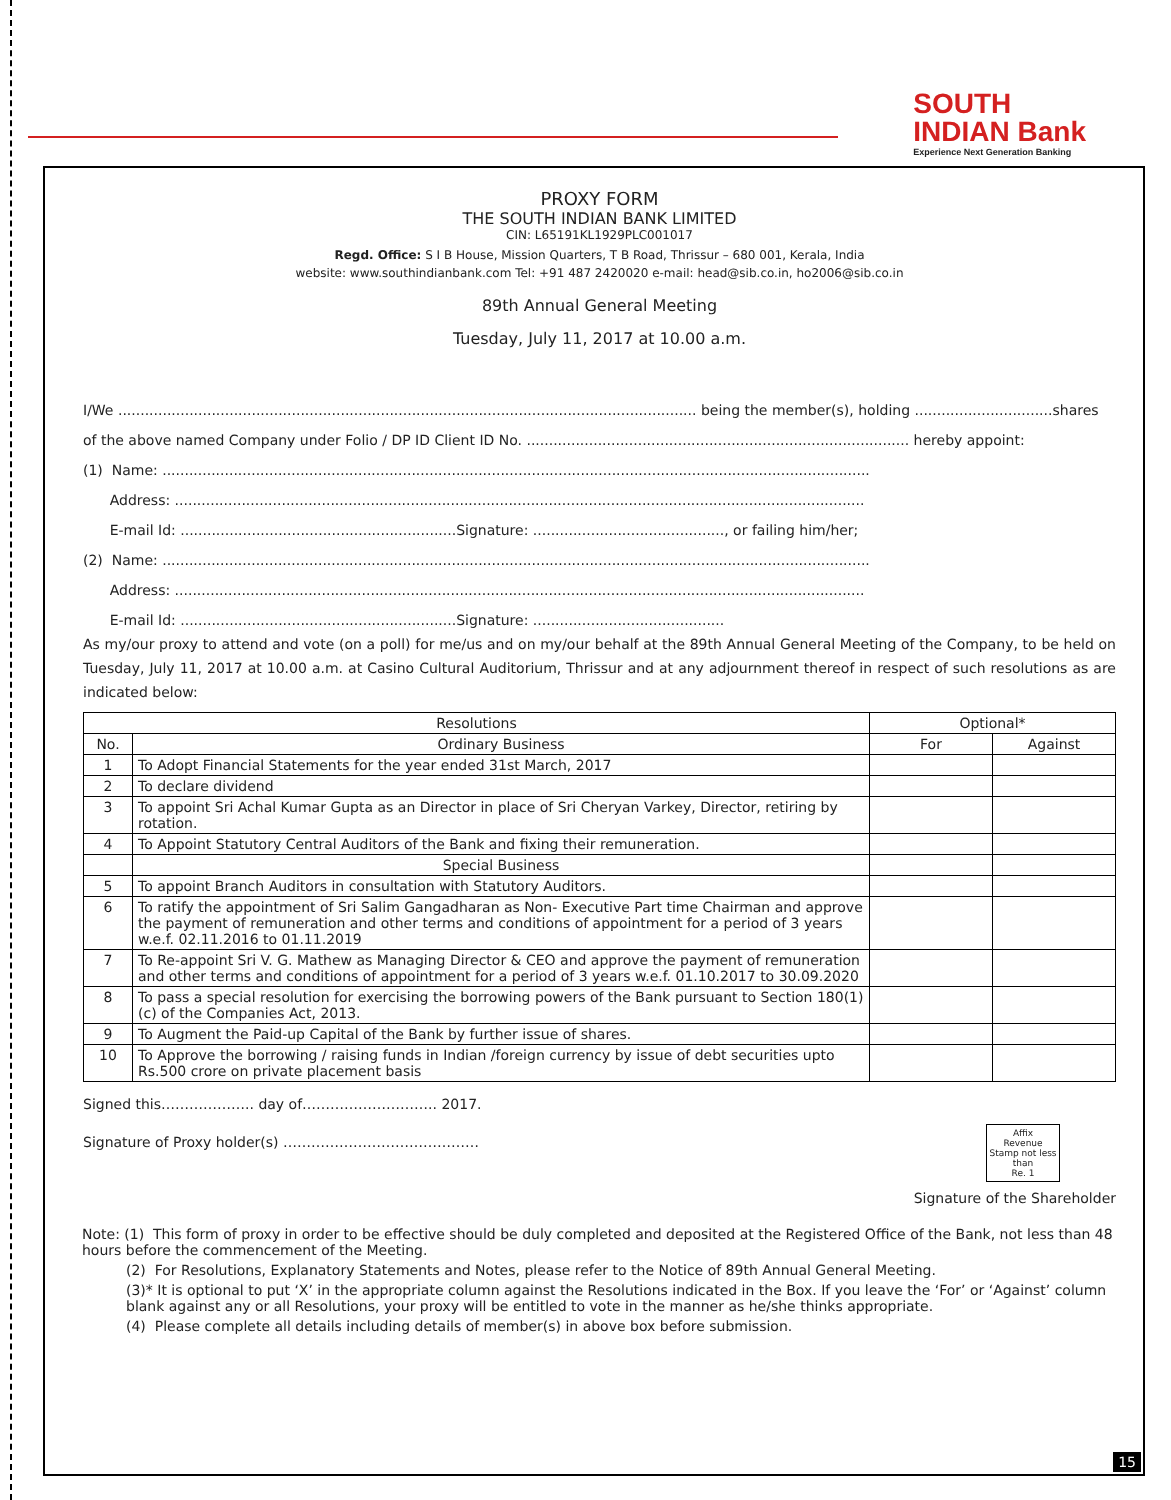SOUTH
INDIAN Bank
Experience Next Generation Banking
PROXY FORM
THE SOUTH INDIAN BANK LIMITED
CIN: L65191KL1929PLC001017
Regd. Office: S I B House, Mission Quarters, T B Road, Thrissur – 680 001, Kerala, India
website: www.southindianbank.com Tel: +91 487 2420020 e-mail: head@sib.co.in, ho2006@sib.co.in
89th Annual General Meeting
Tuesday, July 11, 2017 at 10.00 a.m.
I/We .................................................................................................................................. being the member(s), holding ...............................shares
of the above named Company under Folio / DP ID Client ID No. ...................................................................................... hereby appoint:
(1) Name: ...............................................................................................................................................................
Address: ...........................................................................................................................................................
E-mail Id: ..............................................................Signature: ..........................................., or failing him/her;
(2) Name: ...............................................................................................................................................................
Address: ...........................................................................................................................................................
E-mail Id: ..............................................................Signature: ...........................................
As my/our proxy to attend and vote (on a poll) for me/us and on my/our behalf at the 89th Annual General Meeting of the Company, to be held on Tuesday, July 11, 2017 at 10.00 a.m. at Casino Cultural Auditorium, Thrissur and at any adjournment thereof in respect of such resolutions as are indicated below:
| Resolutions | | Optional* | |
| --- | --- | --- | --- |
| No. | Ordinary Business | For | Against |
| 1 | To Adopt Financial Statements for the year ended 31st March, 2017 | | |
| 2 | To declare dividend | | |
| 3 | To appoint Sri Achal Kumar Gupta as an Director in place of Sri Cheryan Varkey, Director, retiring by rotation. | | |
| 4 | To Appoint Statutory Central Auditors of the Bank and fixing their remuneration. | | |
| | Special Business | | |
| 5 | To appoint Branch Auditors in consultation with Statutory Auditors. | | |
| 6 | To ratify the appointment of Sri Salim Gangadharan as Non- Executive Part time Chairman and approve the payment of remuneration and other terms and conditions of appointment for a period of 3 years w.e.f. 02.11.2016 to 01.11.2019 | | |
| 7 | To Re-appoint Sri V. G. Mathew as Managing Director & CEO and approve the payment of remuneration and other terms and conditions of appointment for a period of 3 years w.e.f. 01.10.2017 to 30.09.2020 | | |
| 8 | To pass a special resolution for exercising the borrowing powers of the Bank pursuant to Section 180(1)(c) of the Companies Act, 2013. | | |
| 9 | To Augment the Paid-up Capital of the Bank by further issue of shares. | | |
| 10 | To Approve the borrowing / raising funds in Indian /foreign currency by issue of debt securities upto Rs.500 crore on private placement basis | | |
Signed this……………….. day of……………………….. 2017.
Affix
Revenue
Stamp not less
than
Re. 1
Signature of Proxy holder(s) ……………………………………
Signature of the Shareholder
Note: (1) This form of proxy in order to be effective should be duly completed and deposited at the Registered Office of the Bank, not less than 48 hours before the commencement of the Meeting.
(2) For Resolutions, Explanatory Statements and Notes, please refer to the Notice of 89th Annual General Meeting.
(3)* It is optional to put ‘X’ in the appropriate column against the Resolutions indicated in the Box. If you leave the ‘For’ or ‘Against’ column blank against any or all Resolutions, your proxy will be entitled to vote in the manner as he/she thinks appropriate.
(4) Please complete all details including details of member(s) in above box before submission.
15